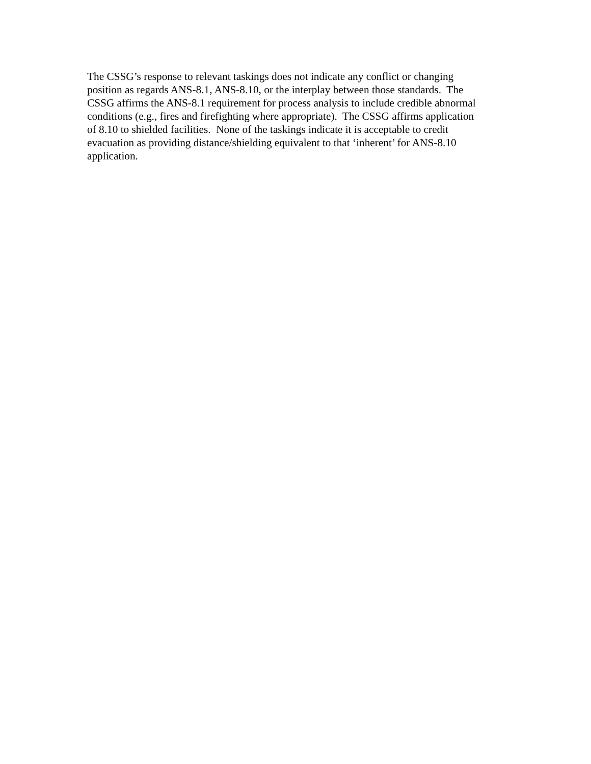The CSSG’s response to relevant taskings does not indicate any conflict or changing
position as regards ANS-8.1, ANS-8.10, or the interplay between those standards. The
CSSG affirms the ANS-8.1 requirement for process analysis to include credible abnormal
conditions (e.g., fires and firefighting where appropriate). The CSSG affirms application
of 8.10 to shielded facilities. None of the taskings indicate it is acceptable to credit
evacuation as providing distance/shielding equivalent to that ‘inherent’ for ANS-8.10
application.